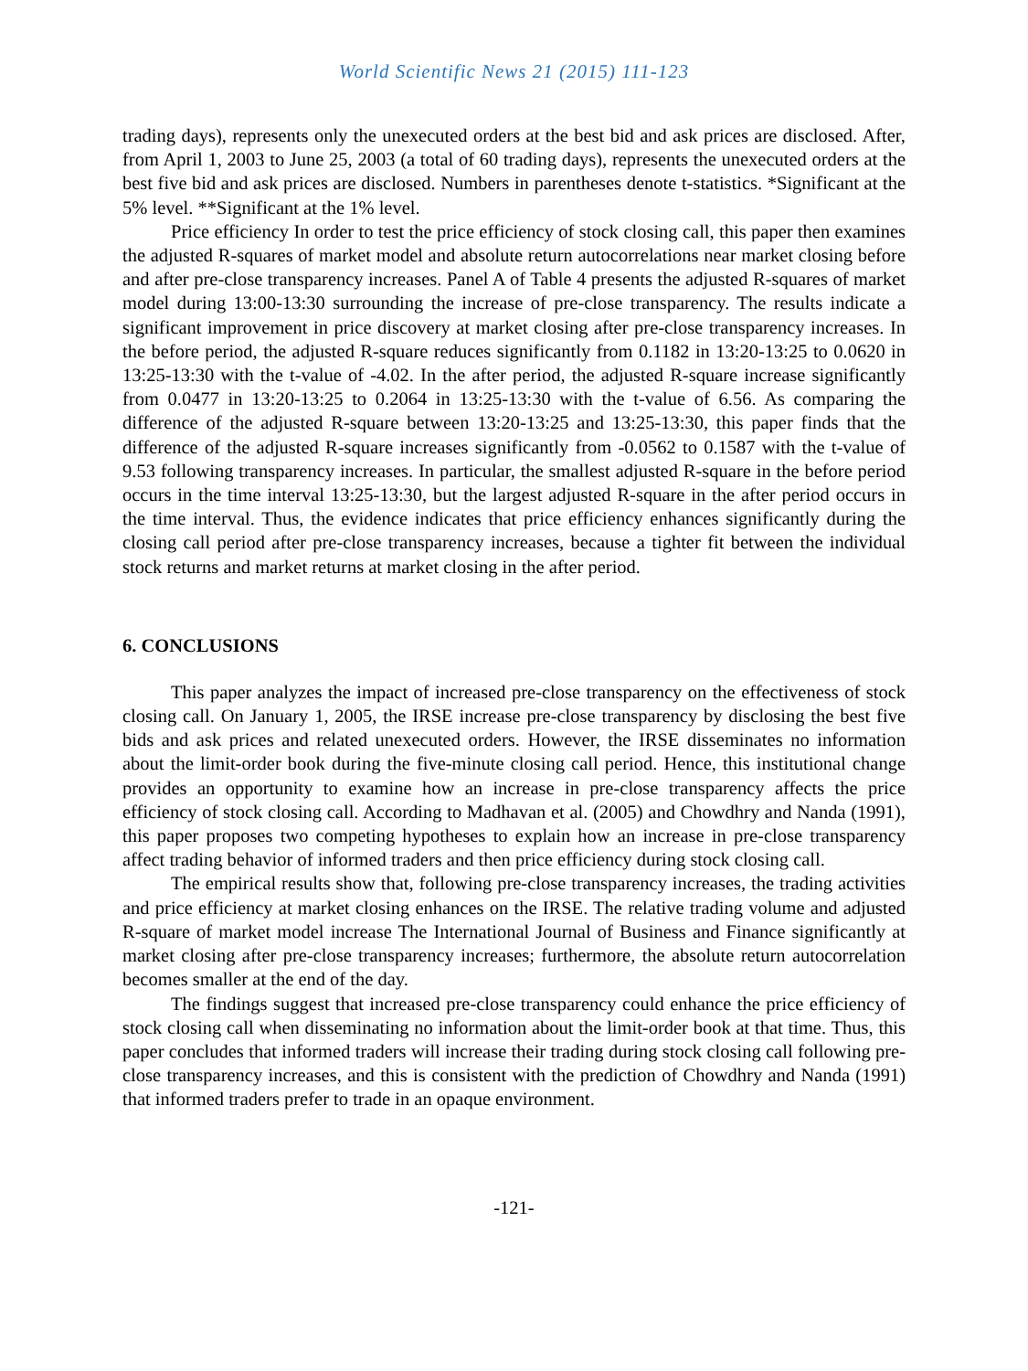World Scientific News 21 (2015) 111-123
trading days), represents only the unexecuted orders at the best bid and ask prices are disclosed. After, from April 1, 2003 to June 25, 2003 (a total of 60 trading days), represents the unexecuted orders at the best five bid and ask prices are disclosed. Numbers in parentheses denote t-statistics. *Significant at the 5% level. **Significant at the 1% level.
Price efficiency In order to test the price efficiency of stock closing call, this paper then examines the adjusted R-squares of market model and absolute return autocorrelations near market closing before and after pre-close transparency increases. Panel A of Table 4 presents the adjusted R-squares of market model during 13:00-13:30 surrounding the increase of pre-close transparency. The results indicate a significant improvement in price discovery at market closing after pre-close transparency increases. In the before period, the adjusted R-square reduces significantly from 0.1182 in 13:20-13:25 to 0.0620 in 13:25-13:30 with the t-value of -4.02. In the after period, the adjusted R-square increase significantly from 0.0477 in 13:20-13:25 to 0.2064 in 13:25-13:30 with the t-value of 6.56. As comparing the difference of the adjusted R-square between 13:20-13:25 and 13:25-13:30, this paper finds that the difference of the adjusted R-square increases significantly from -0.0562 to 0.1587 with the t-value of 9.53 following transparency increases. In particular, the smallest adjusted R-square in the before period occurs in the time interval 13:25-13:30, but the largest adjusted R-square in the after period occurs in the time interval. Thus, the evidence indicates that price efficiency enhances significantly during the closing call period after pre-close transparency increases, because a tighter fit between the individual stock returns and market returns at market closing in the after period.
6. CONCLUSIONS
This paper analyzes the impact of increased pre-close transparency on the effectiveness of stock closing call. On January 1, 2005, the IRSE increase pre-close transparency by disclosing the best five bids and ask prices and related unexecuted orders. However, the IRSE disseminates no information about the limit-order book during the five-minute closing call period. Hence, this institutional change provides an opportunity to examine how an increase in pre-close transparency affects the price efficiency of stock closing call. According to Madhavan et al. (2005) and Chowdhry and Nanda (1991), this paper proposes two competing hypotheses to explain how an increase in pre-close transparency affect trading behavior of informed traders and then price efficiency during stock closing call.
The empirical results show that, following pre-close transparency increases, the trading activities and price efficiency at market closing enhances on the IRSE. The relative trading volume and adjusted R-square of market model increase The International Journal of Business and Finance significantly at market closing after pre-close transparency increases; furthermore, the absolute return autocorrelation becomes smaller at the end of the day.
The findings suggest that increased pre-close transparency could enhance the price efficiency of stock closing call when disseminating no information about the limit-order book at that time. Thus, this paper concludes that informed traders will increase their trading during stock closing call following pre-close transparency increases, and this is consistent with the prediction of Chowdhry and Nanda (1991) that informed traders prefer to trade in an opaque environment.
-121-